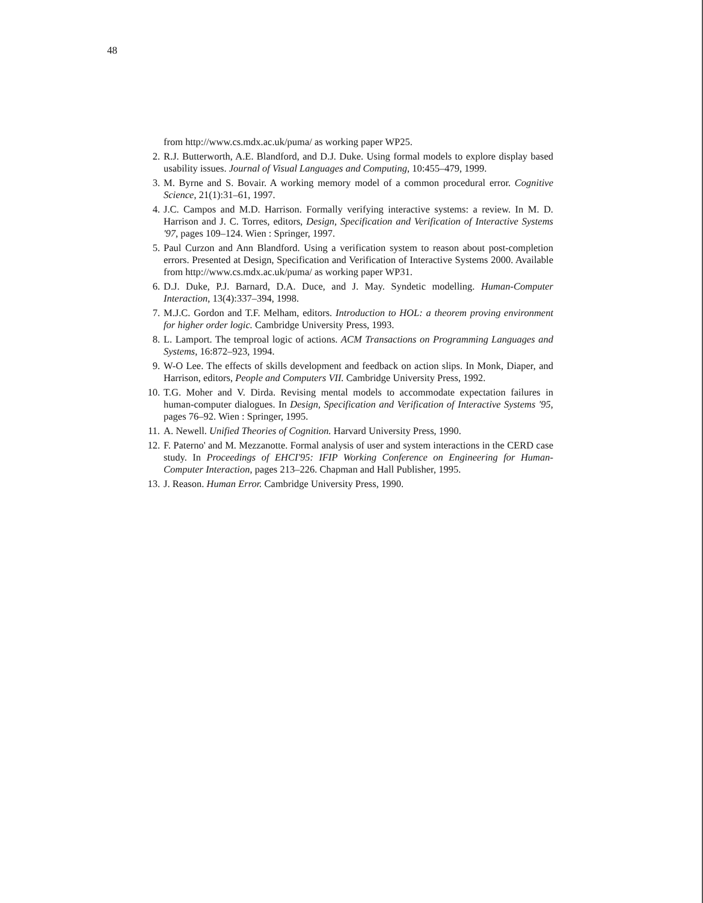48
from http://www.cs.mdx.ac.uk/puma/ as working paper WP25.
2. R.J. Butterworth, A.E. Blandford, and D.J. Duke. Using formal models to explore display based usability issues. Journal of Visual Languages and Computing, 10:455–479, 1999.
3. M. Byrne and S. Bovair. A working memory model of a common procedural error. Cognitive Science, 21(1):31–61, 1997.
4. J.C. Campos and M.D. Harrison. Formally verifying interactive systems: a review. In M. D. Harrison and J. C. Torres, editors, Design, Specification and Verification of Interactive Systems '97, pages 109–124. Wien : Springer, 1997.
5. Paul Curzon and Ann Blandford. Using a verification system to reason about post-completion errors. Presented at Design, Specification and Verification of Interactive Systems 2000. Available from http://www.cs.mdx.ac.uk/puma/ as working paper WP31.
6. D.J. Duke, P.J. Barnard, D.A. Duce, and J. May. Syndetic modelling. Human-Computer Interaction, 13(4):337–394, 1998.
7. M.J.C. Gordon and T.F. Melham, editors. Introduction to HOL: a theorem proving environment for higher order logic. Cambridge University Press, 1993.
8. L. Lamport. The temproal logic of actions. ACM Transactions on Programming Languages and Systems, 16:872–923, 1994.
9. W-O Lee. The effects of skills development and feedback on action slips. In Monk, Diaper, and Harrison, editors, People and Computers VII. Cambridge University Press, 1992.
10. T.G. Moher and V. Dirda. Revising mental models to accommodate expectation failures in human-computer dialogues. In Design, Specification and Verification of Interactive Systems '95, pages 76–92. Wien : Springer, 1995.
11. A. Newell. Unified Theories of Cognition. Harvard University Press, 1990.
12. F. Paterno' and M. Mezzanotte. Formal analysis of user and system interactions in the CERD case study. In Proceedings of EHCI'95: IFIP Working Conference on Engineering for Human-Computer Interaction, pages 213–226. Chapman and Hall Publisher, 1995.
13. J. Reason. Human Error. Cambridge University Press, 1990.